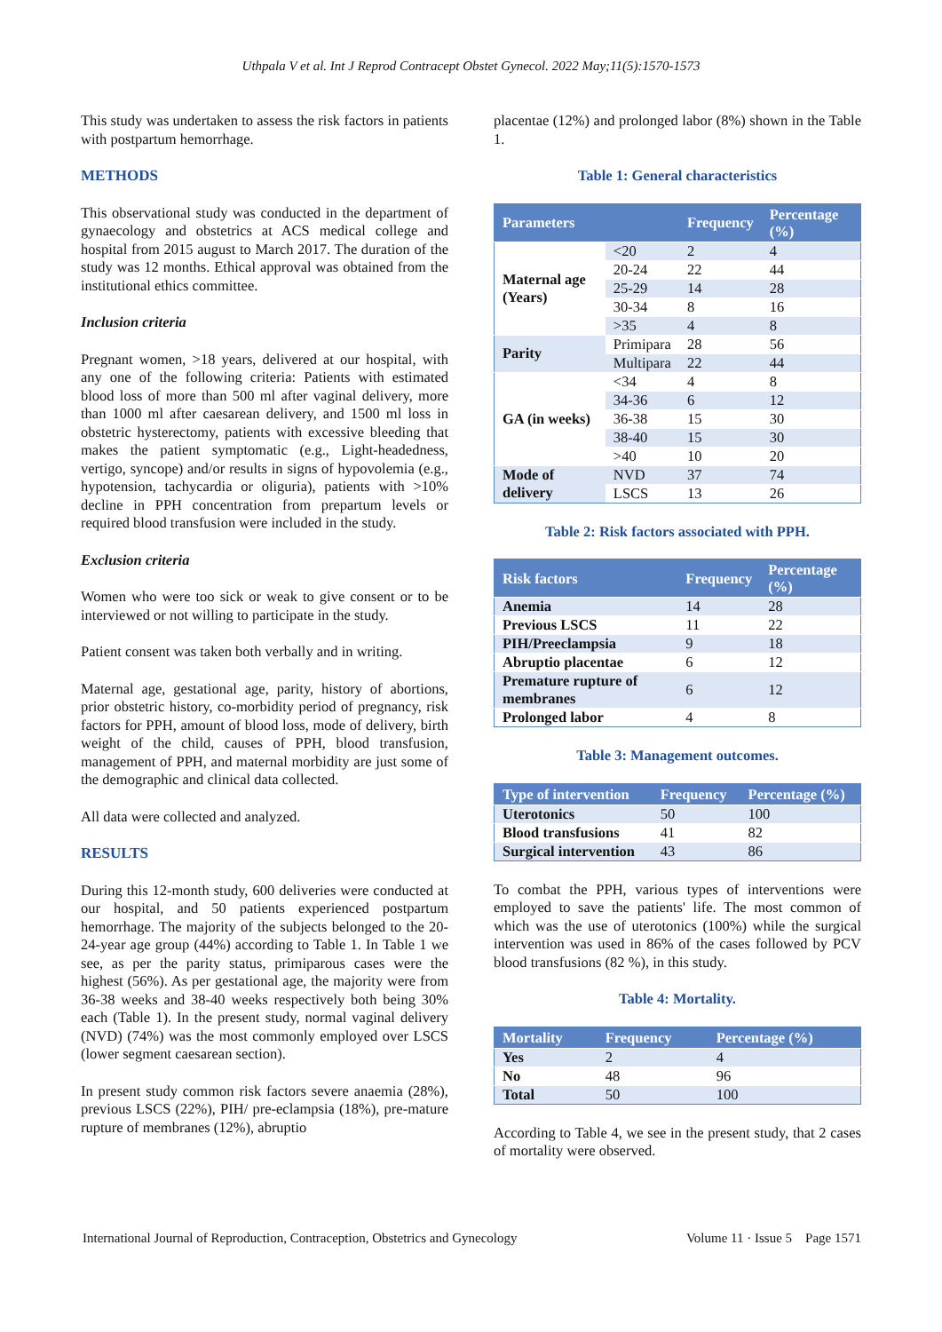Uthpala V et al. Int J Reprod Contracept Obstet Gynecol. 2022 May;11(5):1570-1573
This study was undertaken to assess the risk factors in patients with postpartum hemorrhage.
METHODS
This observational study was conducted in the department of gynaecology and obstetrics at ACS medical college and hospital from 2015 august to March 2017. The duration of the study was 12 months. Ethical approval was obtained from the institutional ethics committee.
Inclusion criteria
Pregnant women, >18 years, delivered at our hospital, with any one of the following criteria: Patients with estimated blood loss of more than 500 ml after vaginal delivery, more than 1000 ml after caesarean delivery, and 1500 ml loss in obstetric hysterectomy, patients with excessive bleeding that makes the patient symptomatic (e.g., Light-headedness, vertigo, syncope) and/or results in signs of hypovolemia (e.g., hypotension, tachycardia or oliguria), patients with >10% decline in PPH concentration from prepartum levels or required blood transfusion were included in the study.
Exclusion criteria
Women who were too sick or weak to give consent or to be interviewed or not willing to participate in the study.
Patient consent was taken both verbally and in writing.
Maternal age, gestational age, parity, history of abortions, prior obstetric history, co-morbidity period of pregnancy, risk factors for PPH, amount of blood loss, mode of delivery, birth weight of the child, causes of PPH, blood transfusion, management of PPH, and maternal morbidity are just some of the demographic and clinical data collected.
All data were collected and analyzed.
RESULTS
During this 12-month study, 600 deliveries were conducted at our hospital, and 50 patients experienced postpartum hemorrhage. The majority of the subjects belonged to the 20-24-year age group (44%) according to Table 1. In Table 1 we see, as per the parity status, primiparous cases were the highest (56%). As per gestational age, the majority were from 36-38 weeks and 38-40 weeks respectively both being 30% each (Table 1). In the present study, normal vaginal delivery (NVD) (74%) was the most commonly employed over LSCS (lower segment caesarean section).
In present study common risk factors severe anaemia (28%), previous LSCS (22%), PIH/ pre-eclampsia (18%), pre-mature rupture of membranes (12%), abruptio
placentae (12%) and prolonged labor (8%) shown in the Table 1.
Table 1: General characteristics
| Parameters | | Frequency | Percentage (%) |
| --- | --- | --- | --- |
| Maternal age (Years) | <20 | 2 | 4 |
| | 20-24 | 22 | 44 |
| | 25-29 | 14 | 28 |
| | 30-34 | 8 | 16 |
| | >35 | 4 | 8 |
| Parity | Primipara | 28 | 56 |
| | Multipara | 22 | 44 |
| GA (in weeks) | <34 | 4 | 8 |
| | 34-36 | 6 | 12 |
| | 36-38 | 15 | 30 |
| | 38-40 | 15 | 30 |
| | >40 | 10 | 20 |
| Mode of delivery | NVD | 37 | 74 |
| | LSCS | 13 | 26 |
Table 2: Risk factors associated with PPH.
| Risk factors | Frequency | Percentage (%) |
| --- | --- | --- |
| Anemia | 14 | 28 |
| Previous LSCS | 11 | 22 |
| PIH/Preeclampsia | 9 | 18 |
| Abruptio placentae | 6 | 12 |
| Premature rupture of membranes | 6 | 12 |
| Prolonged labor | 4 | 8 |
Table 3: Management outcomes.
| Type of intervention | Frequency | Percentage (%) |
| --- | --- | --- |
| Uterotonics | 50 | 100 |
| Blood transfusions | 41 | 82 |
| Surgical intervention | 43 | 86 |
To combat the PPH, various types of interventions were employed to save the patients' life. The most common of which was the use of uterotonics (100%) while the surgical intervention was used in 86% of the cases followed by PCV blood transfusions (82 %), in this study.
Table 4: Mortality.
| Mortality | Frequency | Percentage (%) |
| --- | --- | --- |
| Yes | 2 | 4 |
| No | 48 | 96 |
| Total | 50 | 100 |
According to Table 4, we see in the present study, that 2 cases of mortality were observed.
International Journal of Reproduction, Contraception, Obstetrics and Gynecology Volume 11 · Issue 5 Page 1571